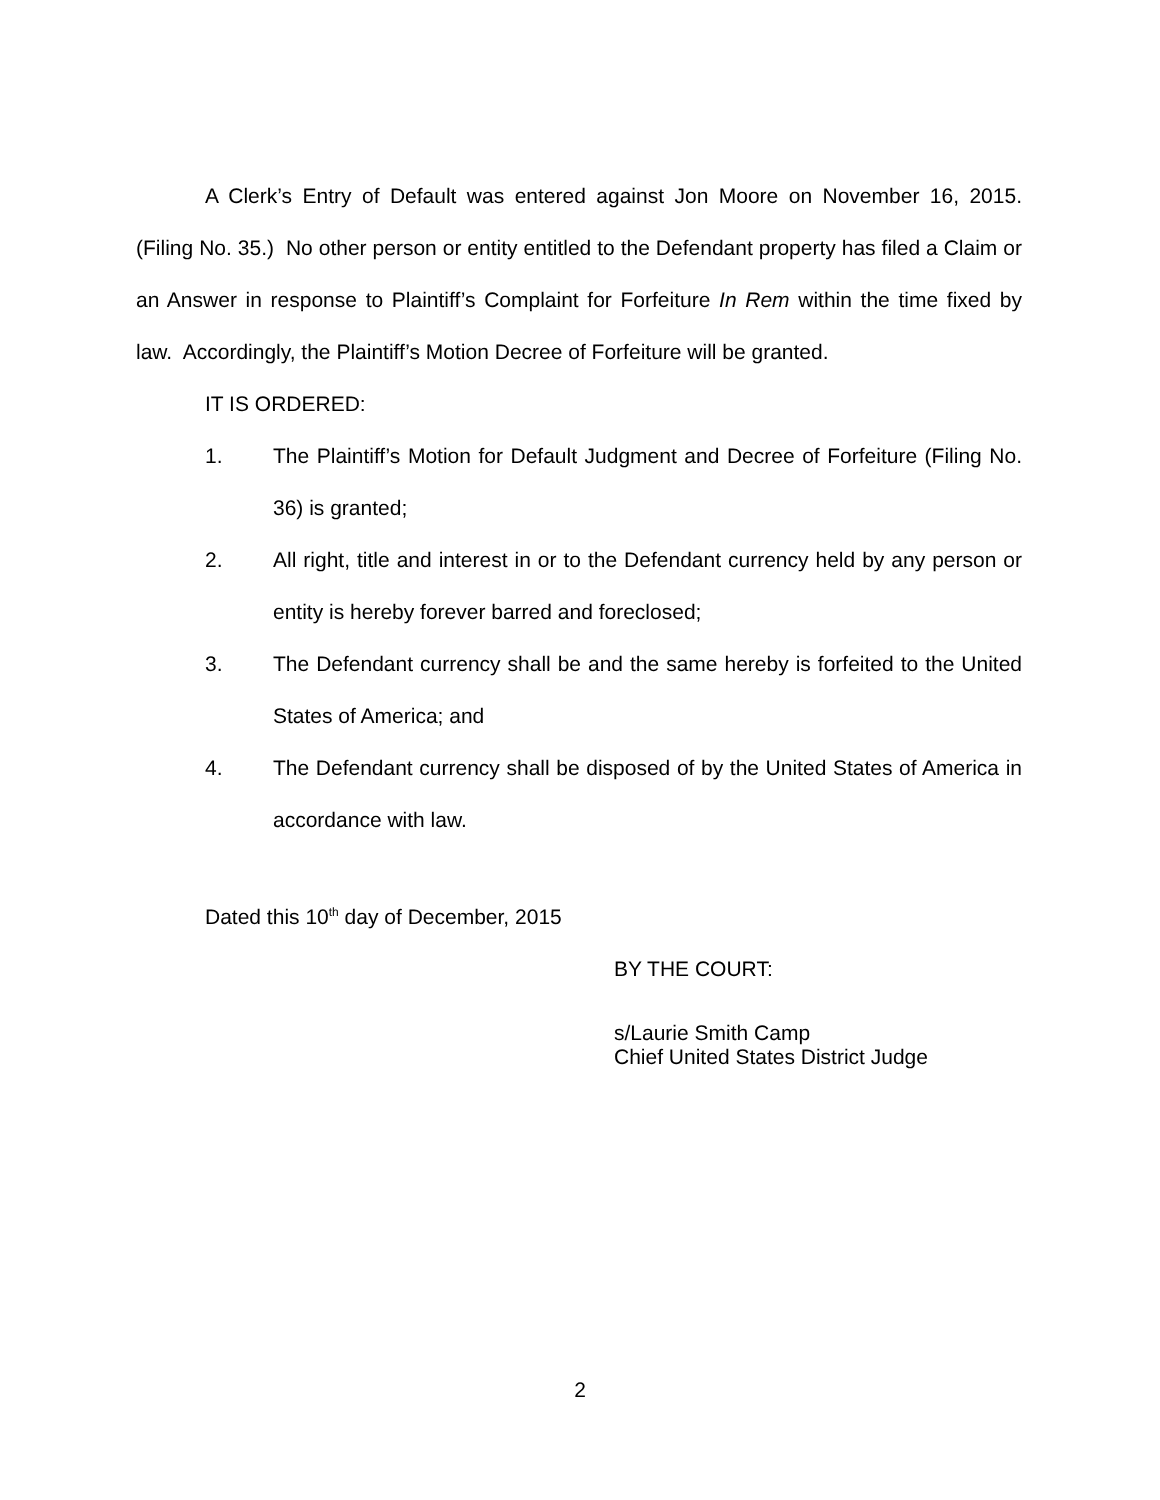A Clerk’s Entry of Default was entered against Jon Moore on November 16, 2015. (Filing No. 35.) No other person or entity entitled to the Defendant property has filed a Claim or an Answer in response to Plaintiff’s Complaint for Forfeiture In Rem within the time fixed by law. Accordingly, the Plaintiff’s Motion Decree of Forfeiture will be granted.
IT IS ORDERED:
1. The Plaintiff’s Motion for Default Judgment and Decree of Forfeiture (Filing No. 36) is granted;
2. All right, title and interest in or to the Defendant currency held by any person or entity is hereby forever barred and foreclosed;
3. The Defendant currency shall be and the same hereby is forfeited to the United States of America; and
4. The Defendant currency shall be disposed of by the United States of America in accordance with law.
Dated this 10<sup>th</sup> day of December, 2015
BY THE COURT:
s/Laurie Smith Camp
Chief United States District Judge
2